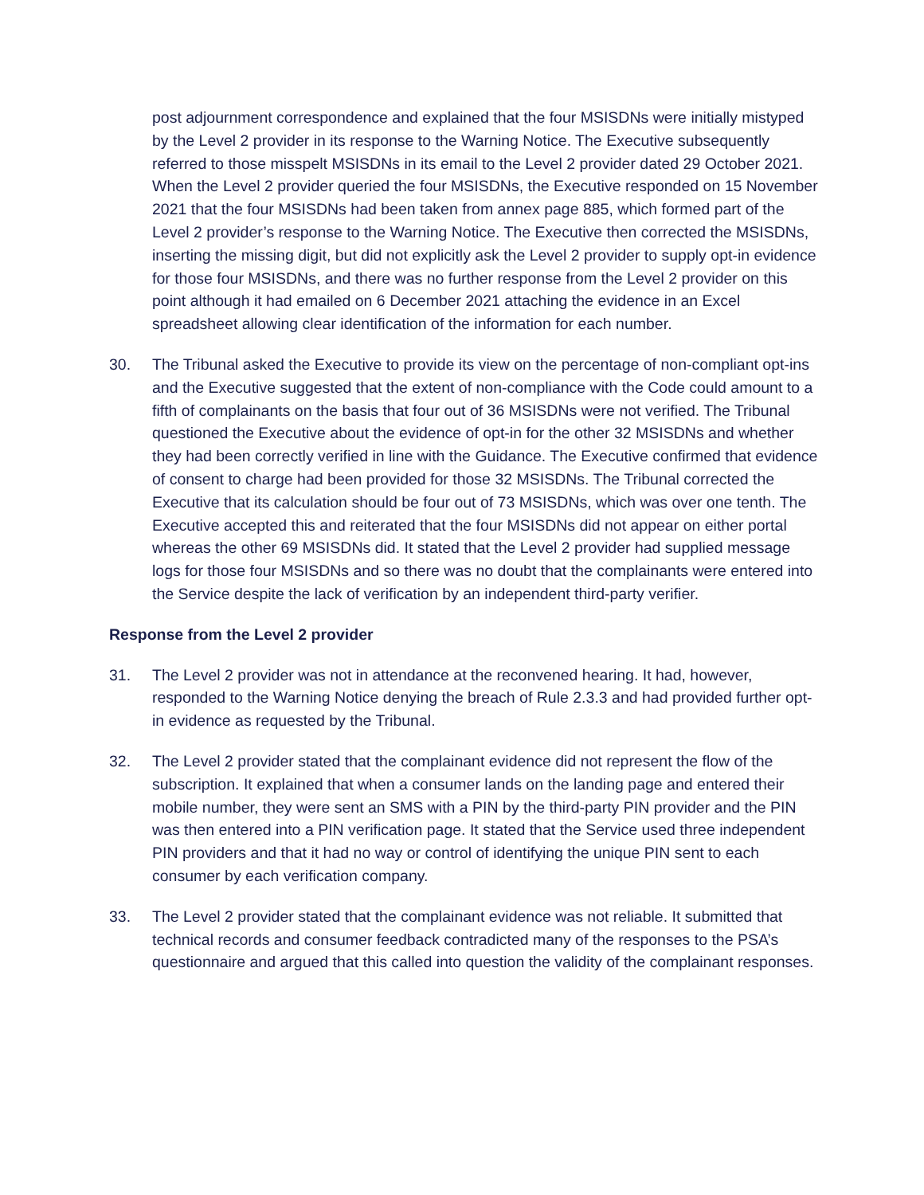post adjournment correspondence and explained that the four MSISDNs were initially mistyped by the Level 2 provider in its response to the Warning Notice. The Executive subsequently referred to those misspelt MSISDNs in its email to the Level 2 provider dated 29 October 2021. When the Level 2 provider queried the four MSISDNs, the Executive responded on 15 November 2021 that the four MSISDNs had been taken from annex page 885, which formed part of the Level 2 provider’s response to the Warning Notice. The Executive then corrected the MSISDNs, inserting the missing digit, but did not explicitly ask the Level 2 provider to supply opt-in evidence for those four MSISDNs, and there was no further response from the Level 2 provider on this point although it had emailed on 6 December 2021 attaching the evidence in an Excel spreadsheet allowing clear identification of the information for each number.
30. The Tribunal asked the Executive to provide its view on the percentage of non-compliant opt-ins and the Executive suggested that the extent of non-compliance with the Code could amount to a fifth of complainants on the basis that four out of 36 MSISDNs were not verified. The Tribunal questioned the Executive about the evidence of opt-in for the other 32 MSISDNs and whether they had been correctly verified in line with the Guidance. The Executive confirmed that evidence of consent to charge had been provided for those 32 MSISDNs. The Tribunal corrected the Executive that its calculation should be four out of 73 MSISDNs, which was over one tenth. The Executive accepted this and reiterated that the four MSISDNs did not appear on either portal whereas the other 69 MSISDNs did. It stated that the Level 2 provider had supplied message logs for those four MSISDNs and so there was no doubt that the complainants were entered into the Service despite the lack of verification by an independent third-party verifier.
Response from the Level 2 provider
31. The Level 2 provider was not in attendance at the reconvened hearing. It had, however, responded to the Warning Notice denying the breach of Rule 2.3.3 and had provided further opt-in evidence as requested by the Tribunal.
32. The Level 2 provider stated that the complainant evidence did not represent the flow of the subscription. It explained that when a consumer lands on the landing page and entered their mobile number, they were sent an SMS with a PIN by the third-party PIN provider and the PIN was then entered into a PIN verification page. It stated that the Service used three independent PIN providers and that it had no way or control of identifying the unique PIN sent to each consumer by each verification company.
33. The Level 2 provider stated that the complainant evidence was not reliable. It submitted that technical records and consumer feedback contradicted many of the responses to the PSA’s questionnaire and argued that this called into question the validity of the complainant responses.